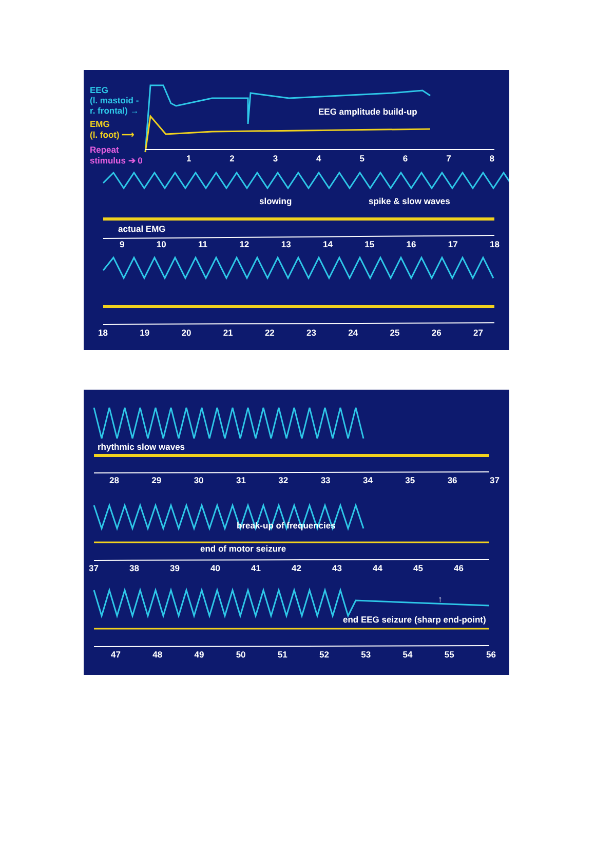EEG
(l. mastoid -
r. frontal) →
EMG
(l. foot) ⟶
Repeat
stimulus ➔ 0
EEG amplitude build-up
1 2 3 4 5 6 7 8
slowing spike & slow waves
actual EMG
9 10 11 12 13 14 15 16 17 18
18 19 20 21 22 23 24 25 26 27
rhythmic slow waves
28 29 30 31 32 33 34 35 36 37
break-up of frequencies
end of motor seizure
37 38 39 40 41 42 43 44 45 46
↑
end EEG seizure (sharp end-point)
47 48 49 50 51 52 53 54 55 56